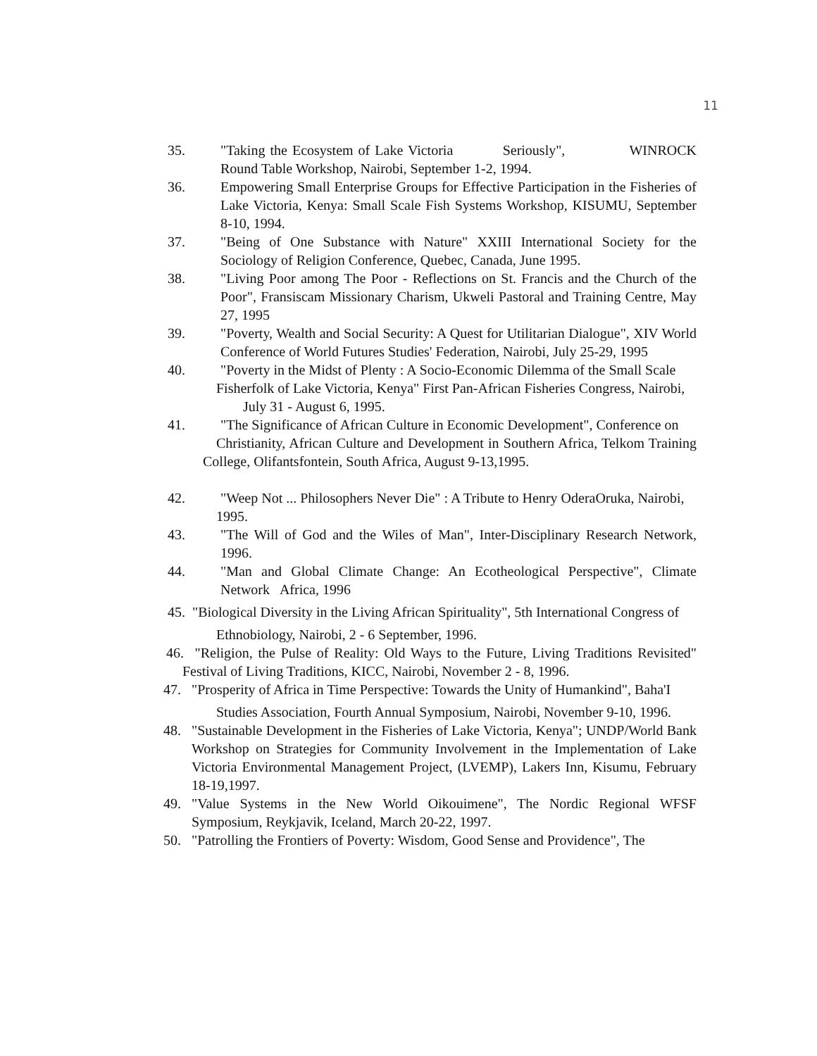11
35. "Taking the Ecosystem of Lake Victoria Seriously", WINROCK Round Table Workshop, Nairobi, September 1-2, 1994.
36. Empowering Small Enterprise Groups for Effective Participation in the Fisheries of Lake Victoria, Kenya: Small Scale Fish Systems Workshop, KISUMU, September 8-10, 1994.
37. "Being of One Substance with Nature" XXIII International Society for the Sociology of Religion Conference, Quebec, Canada, June 1995.
38. "Living Poor among The Poor - Reflections on St. Francis and the Church of the Poor", Fransiscam Missionary Charism, Ukweli Pastoral and Training Centre, May 27, 1995
39. "Poverty, Wealth and Social Security: A Quest for Utilitarian Dialogue", XIV World Conference of World Futures Studies' Federation, Nairobi, July 25-29, 1995
40. "Poverty in the Midst of Plenty : A Socio-Economic Dilemma of the Small Scale
Fisherfolk of Lake Victoria, Kenya" First Pan-African Fisheries Congress, Nairobi,
July 31 - August 6, 1995.
41. "The Significance of African Culture in Economic Development", Conference on
Christianity, African Culture and Development in Southern Africa, Telkom Training College, Olifantsfontein, South Africa, August 9-13,1995.
42. "Weep Not ... Philosophers Never Die" : A Tribute to Henry OderaOruka, Nairobi,
1995.
43. "The Will of God and the Wiles of Man", Inter-Disciplinary Research Network, 1996.
44. "Man and Global Climate Change: An Ecotheological Perspective", Climate Network Africa, 1996
45. "Biological Diversity in the Living African Spirituality", 5th International Congress of
Ethnobiology, Nairobi, 2 - 6 September, 1996.
46. "Religion, the Pulse of Reality: Old Ways to the Future, Living Traditions Revisited" Festival of Living Traditions, KICC, Nairobi, November 2 - 8, 1996.
47. "Prosperity of Africa in Time Perspective: Towards the Unity of Humankind", Baha'I
Studies Association, Fourth Annual Symposium, Nairobi, November 9-10, 1996.
48. "Sustainable Development in the Fisheries of Lake Victoria, Kenya"; UNDP/World Bank Workshop on Strategies for Community Involvement in the Implementation of Lake Victoria Environmental Management Project, (LVEMP), Lakers Inn, Kisumu, February 18-19,1997.
49. "Value Systems in the New World Oikouimene", The Nordic Regional WFSF Symposium, Reykjavik, Iceland, March 20-22, 1997.
50. "Patrolling the Frontiers of Poverty: Wisdom, Good Sense and Providence", The